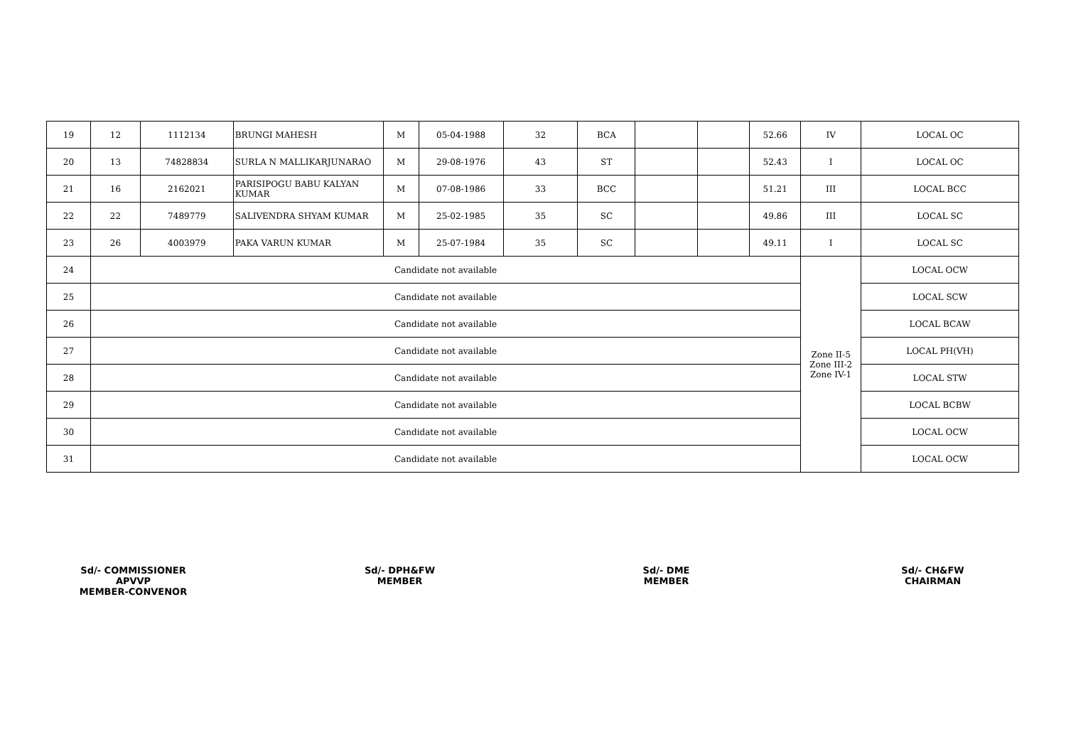| 19 | 12 | 1112134 | BRUNGI MAHESH | M | 05-04-1988 | 32 | BCA | | | 52.66 | IV | LOCAL OC |
| 20 | 13 | 74828834 | SURLA N MALLIKARJUNARAO | M | 29-08-1976 | 43 | ST | | | 52.43 | I | LOCAL OC |
| 21 | 16 | 2162021 | PARISIPOGU BABU KALYAN KUMAR | M | 07-08-1986 | 33 | BCC | | | 51.21 | III | LOCAL BCC |
| 22 | 22 | 7489779 | SALIVENDRA SHYAM KUMAR | M | 25-02-1985 | 35 | SC | | | 49.86 | III | LOCAL SC |
| 23 | 26 | 4003979 | PAKA VARUN KUMAR | M | 25-07-1984 | 35 | SC | | | 49.11 | I | LOCAL SC |
| 24 | Candidate not available | | | | | | | | | | Zone II-5 Zone III-2 Zone IV-1 | LOCAL OCW |
| 25 | Candidate not available | | | | | | | | | | | LOCAL SCW |
| 26 | Candidate not available | | | | | | | | | | | LOCAL BCAW |
| 27 | Candidate not available | | | | | | | | | | | LOCAL PH(VH) |
| 28 | Candidate not available | | | | | | | | | | | LOCAL STW |
| 29 | Candidate not available | | | | | | | | | | | LOCAL BCBW |
| 30 | Candidate not available | | | | | | | | | | | LOCAL OCW |
| 31 | Candidate not available | | | | | | | | | | | LOCAL OCW |
Sd/- COMMISSIONER
APVVP
MEMBER-CONVENOR
Sd/- DPH&FW
MEMBER
Sd/- DME
MEMBER
Sd/- CH&FW
CHAIRMAN